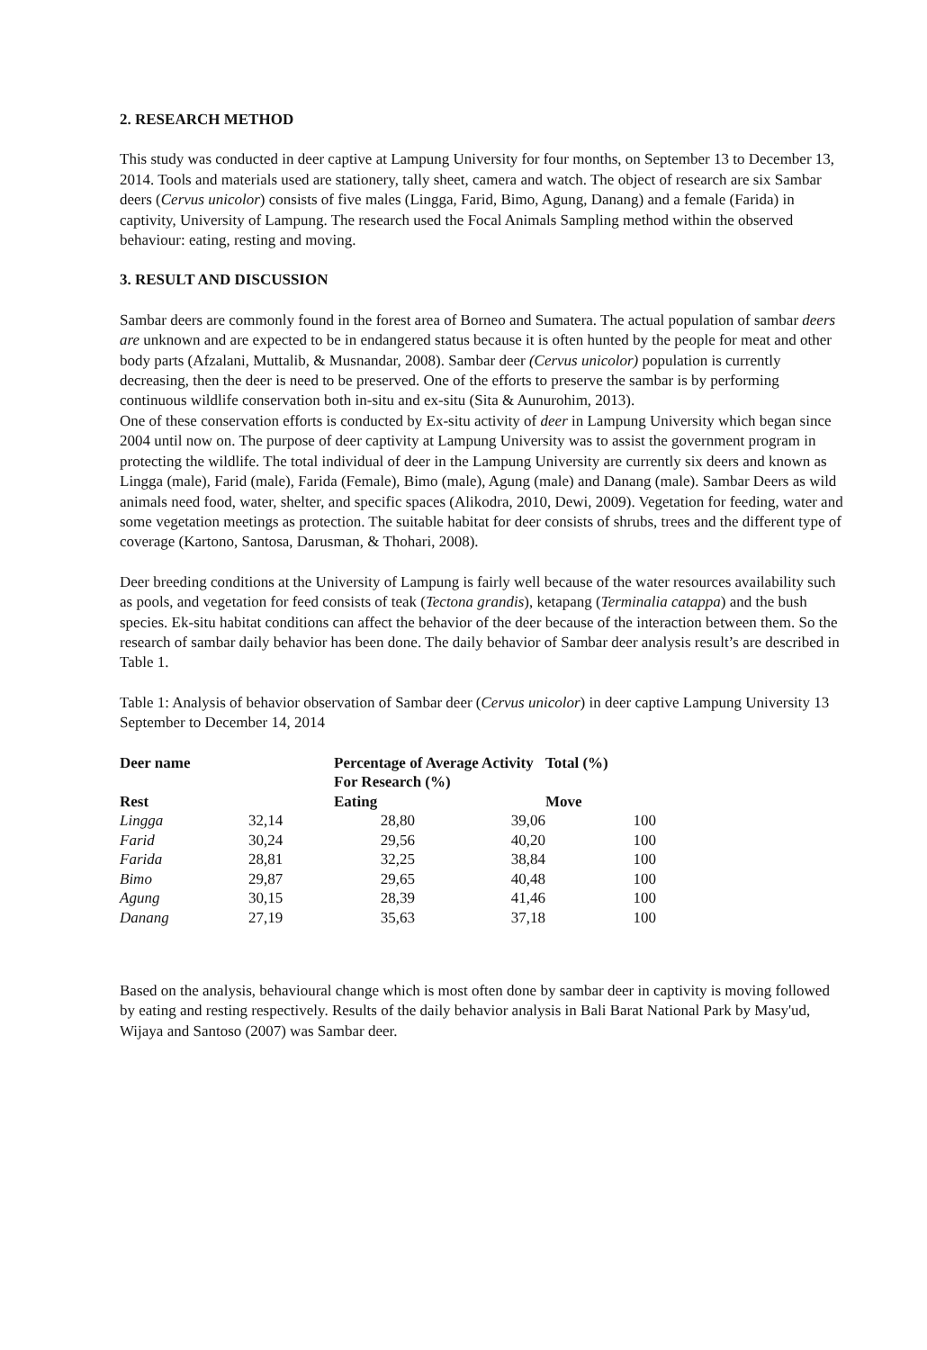2. RESEARCH METHOD
This study was conducted in deer captive at Lampung University for four months, on September 13 to December 13, 2014. Tools and materials used are stationery, tally sheet, camera and watch. The object of research are six Sambar deers (Cervus unicolor) consists of five males (Lingga, Farid, Bimo, Agung, Danang) and a female (Farida) in captivity, University of Lampung. The research used the Focal Animals Sampling method within the observed behaviour: eating, resting and moving.
3. RESULT AND DISCUSSION
Sambar deers are commonly found in the forest area of Borneo and Sumatera. The actual population of sambar deers are unknown and are expected to be in endangered status because it is often hunted by the people for meat and other body parts (Afzalani, Muttalib, & Musnandar, 2008). Sambar deer (Cervus unicolor) population is currently decreasing, then the deer is need to be preserved. One of the efforts to preserve the sambar is by performing continuous wildlife conservation both in-situ and ex-situ (Sita & Aunurohim, 2013).
One of these conservation efforts is conducted by Ex-situ activity of deer in Lampung University which began since 2004 until now on. The purpose of deer captivity at Lampung University was to assist the government program in protecting the wildlife. The total individual of deer in the Lampung University are currently six deers and known as Lingga (male), Farid (male), Farida (Female), Bimo (male), Agung (male) and Danang (male). Sambar Deers as wild animals need food, water, shelter, and specific spaces (Alikodra, 2010, Dewi, 2009). Vegetation for feeding, water and some vegetation meetings as protection. The suitable habitat for deer consists of shrubs, trees and the different type of coverage (Kartono, Santosa, Darusman, & Thohari, 2008).
Deer breeding conditions at the University of Lampung is fairly well because of the water resources availability such as pools, and vegetation for feed consists of teak (Tectona grandis), ketapang (Terminalia catappa) and the bush species. Ek-situ habitat conditions can affect the behavior of the deer because of the interaction between them. So the research of sambar daily behavior has been done. The daily behavior of Sambar deer analysis result’s are described in Table 1.
Table 1: Analysis of behavior observation of Sambar deer (Cervus unicolor) in deer captive Lampung University 13 September to December 14, 2014
| Deer name | | Percentage of Average Activity For Research (%) | | Total (%) |
| --- | --- | --- | --- | --- |
| Rest | | Eating | | Move |
| Lingga | 32,14 | 28,80 | 39,06 | 100 |
| Farid | 30,24 | 29,56 | 40,20 | 100 |
| Farida | 28,81 | 32,25 | 38,84 | 100 |
| Bimo | 29,87 | 29,65 | 40,48 | 100 |
| Agung | 30,15 | 28,39 | 41,46 | 100 |
| Danang | 27,19 | 35,63 | 37,18 | 100 |
Based on the analysis, behavioural change which is most often done by sambar deer in captivity is moving followed by eating and resting respectively. Results of the daily behavior analysis in Bali Barat National Park by Masy'ud, Wijaya and Santoso (2007) was Sambar deer.